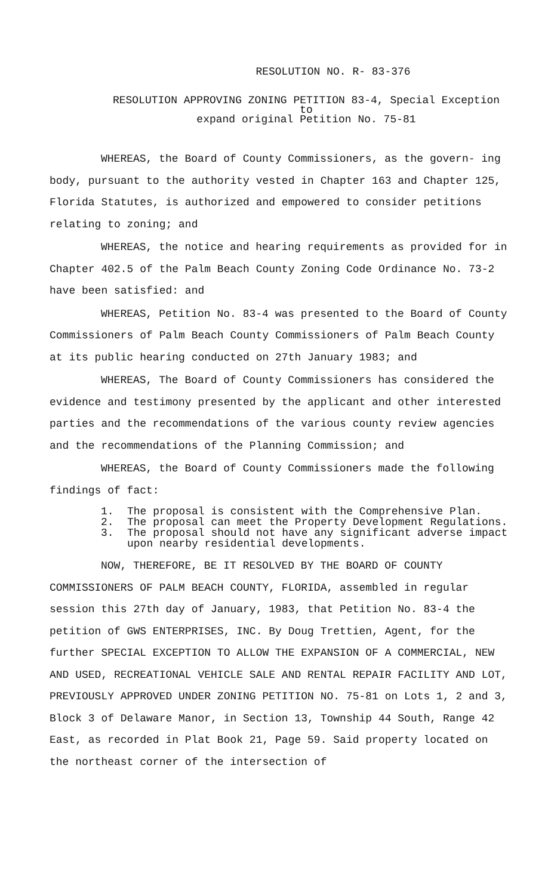RESOLUTION NO. R- 83-376
RESOLUTION APPROVING ZONING PETITION 83-4, Special Exception to
expand original Petition No. 75-81
WHEREAS, the Board of County Commissioners, as the govern- ing body, pursuant to the authority vested in Chapter 163 and Chapter 125, Florida Statutes, is authorized and empowered to consider petitions relating to zoning; and
WHEREAS, the notice and hearing requirements as provided for in Chapter 402.5 of the Palm Beach County Zoning Code Ordinance No. 73-2 have been satisfied: and
WHEREAS, Petition No. 83-4 was presented to the Board of County Commissioners of Palm Beach County Commissioners of Palm Beach County at its public hearing conducted on 27th January 1983; and
WHEREAS, The Board of County Commissioners has considered the evidence and testimony presented by the applicant and other interested parties and the recommendations of the various county review agencies and the recommendations of the Planning Commission; and
WHEREAS, the Board of County Commissioners made the following findings of fact:
1. The proposal is consistent with the Comprehensive Plan.
2. The proposal can meet the Property Development Regulations.
3. The proposal should not have any significant adverse impact upon nearby residential developments.
NOW, THEREFORE, BE IT RESOLVED BY THE BOARD OF COUNTY COMMISSIONERS OF PALM BEACH COUNTY, FLORIDA, assembled in regular session this 27th day of January, 1983, that Petition No. 83-4 the petition of GWS ENTERPRISES, INC. By Doug Trettien, Agent, for the further SPECIAL EXCEPTION TO ALLOW THE EXPANSION OF A COMMERCIAL, NEW AND USED, RECREATIONAL VEHICLE SALE AND RENTAL REPAIR FACILITY AND LOT, PREVIOUSLY APPROVED UNDER ZONING PETITION NO. 75-81 on Lots 1, 2 and 3, Block 3 of Delaware Manor, in Section 13, Township 44 South, Range 42 East, as recorded in Plat Book 21, Page 59. Said property located on the northeast corner of the intersection of